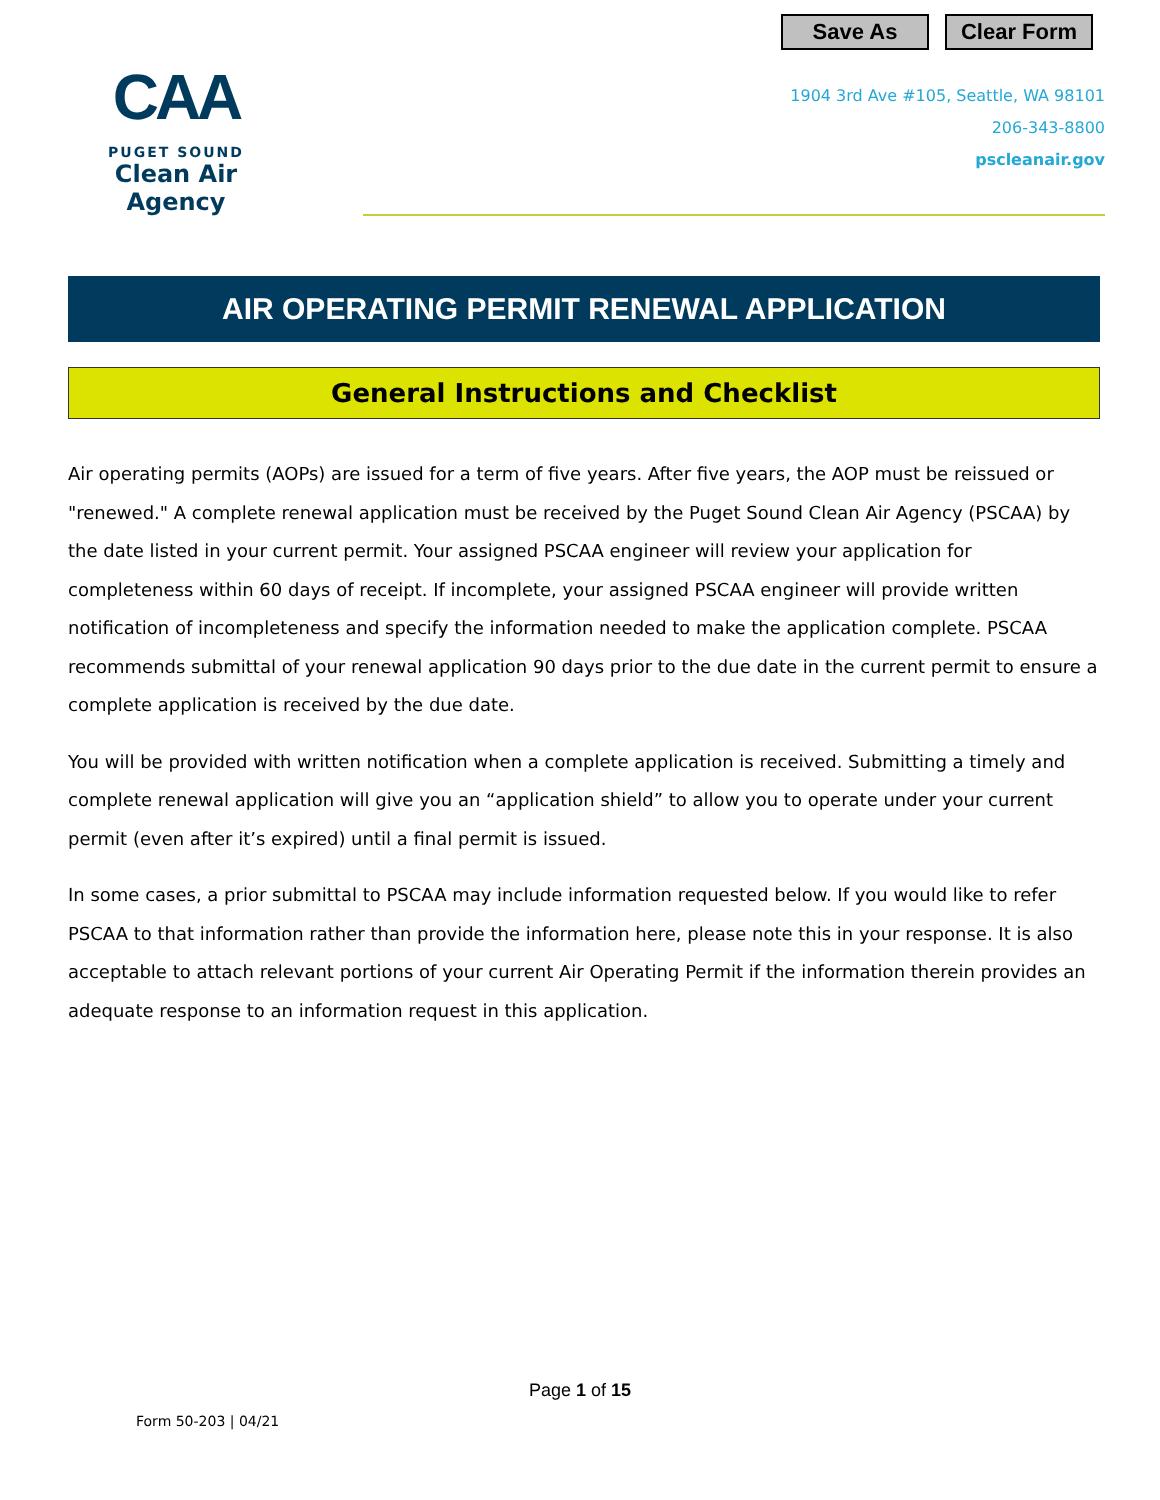Save As Clear Form
CAA
PUGET SOUND
Clean Air Agency
1904 3rd Ave #105, Seattle, WA 98101
206-343-8800
pscleanair.gov
AIR OPERATING PERMIT RENEWAL APPLICATION
General Instructions and Checklist
Air operating permits (AOPs) are issued for a term of five years. After five years, the AOP must be reissued or "renewed." A complete renewal application must be received by the Puget Sound Clean Air Agency (PSCAA) by the date listed in your current permit. Your assigned PSCAA engineer will review your application for completeness within 60 days of receipt. If incomplete, your assigned PSCAA engineer will provide written notification of incompleteness and specify the information needed to make the application complete. PSCAA recommends submittal of your renewal application 90 days prior to the due date in the current permit to ensure a complete application is received by the due date.
You will be provided with written notification when a complete application is received. Submitting a timely and complete renewal application will give you an “application shield” to allow you to operate under your current permit (even after it’s expired) until a final permit is issued.
In some cases, a prior submittal to PSCAA may include information requested below. If you would like to refer PSCAA to that information rather than provide the information here, please note this in your response. It is also acceptable to attach relevant portions of your current Air Operating Permit if the information therein provides an adequate response to an information request in this application.
Page 1 of 15
Form 50-203 | 04/21